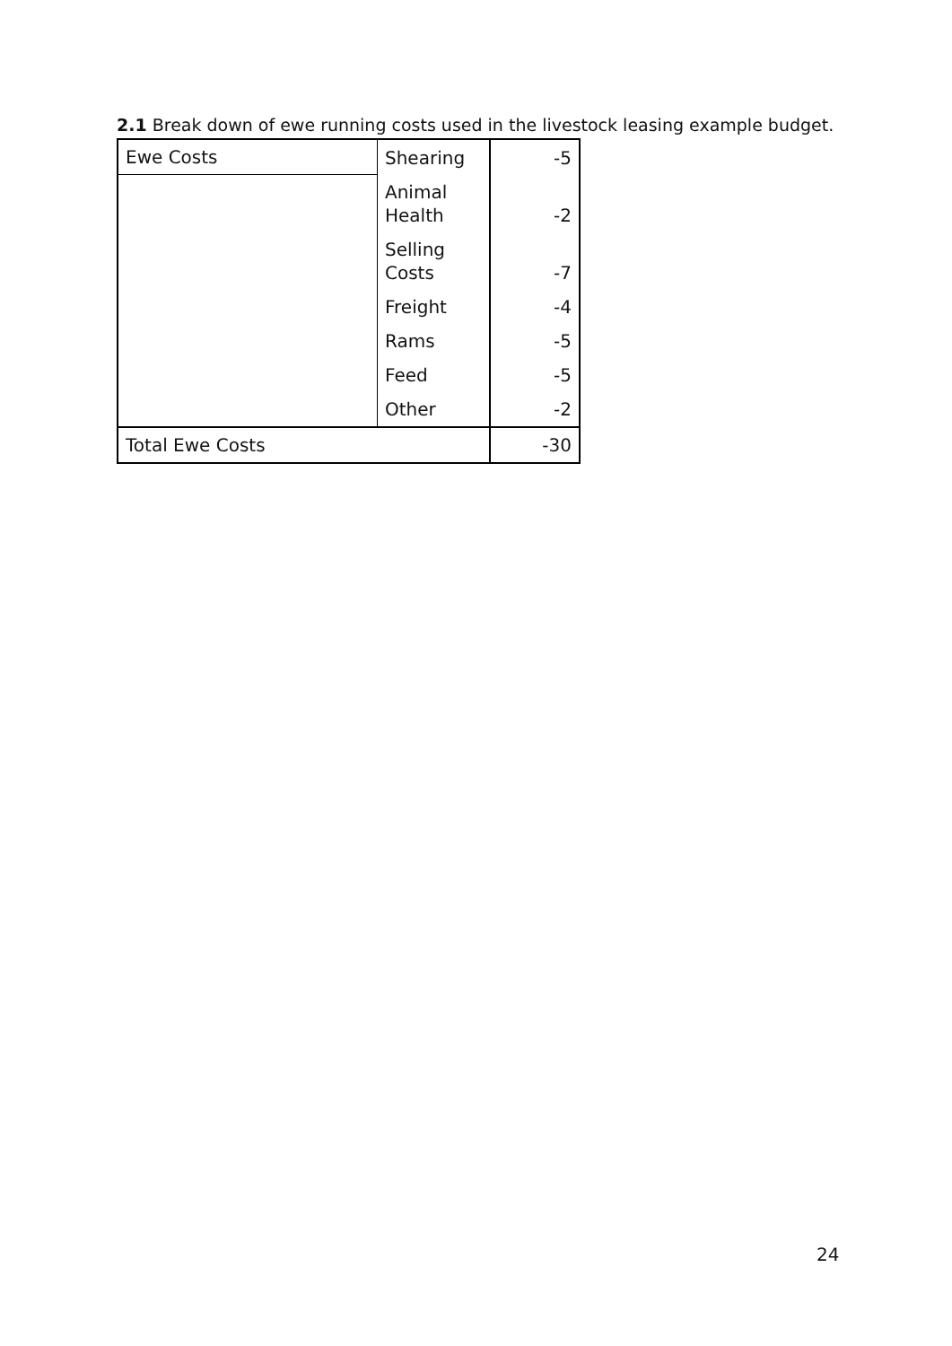2.1 Break down of ewe running costs used in the livestock leasing example budget.
| Ewe Costs | Shearing | -5 |
| | Animal Health | -2 |
| | Selling Costs | -7 |
| | Freight | -4 |
| | Rams | -5 |
| | Feed | -5 |
| | Other | -2 |
| Total Ewe Costs | | -30 |
24